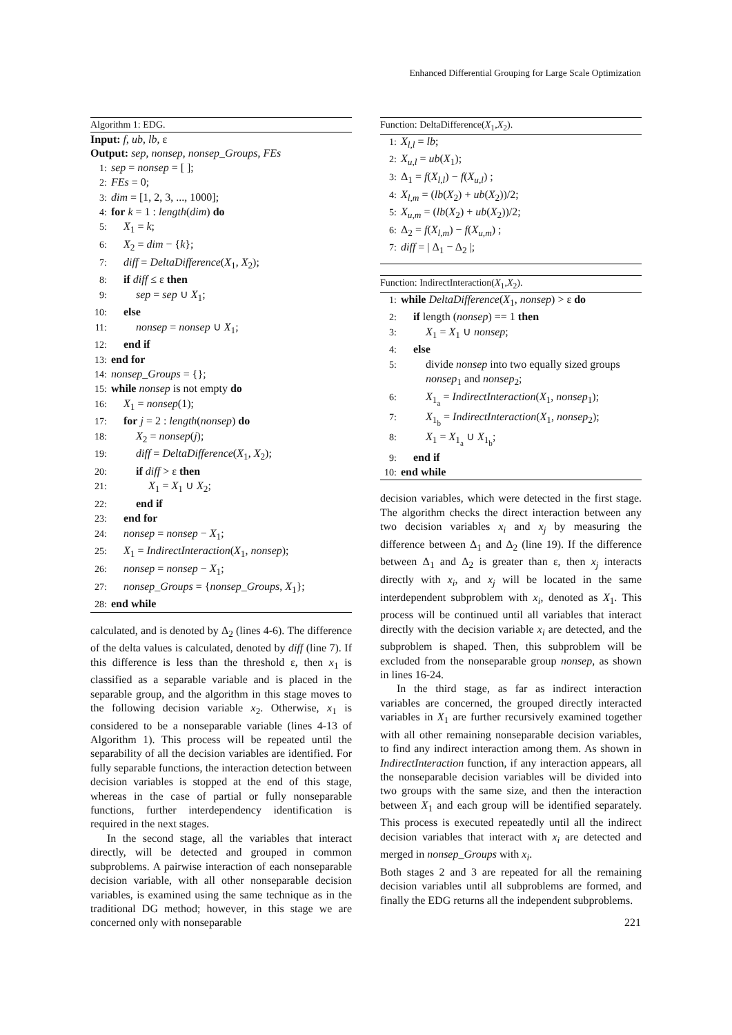Enhanced Differential Grouping for Large Scale Optimization
Algorithm 1: EDG.
Input: f, ub, lb, ε
Output: sep, nonsep, nonsep_Groups, FEs
1: sep = nonsep = [ ];
2: FEs = 0;
3: dim = [1, 2, 3, ..., 1000];
4: for k = 1 : length(dim) do
5: X<sub>1</sub> = k;
6: X<sub>2</sub> = dim − {k};
7: diff = DeltaDifference(X<sub>1</sub>, X<sub>2</sub>);
8: if diff ≤ ε then
9: sep = sep ∪ X<sub>1</sub>;
10: else
11: nonsep = nonsep ∪ X<sub>1</sub>;
12: end if
13: end for
14: nonsep_Groups = {};
15: while nonsep is not empty do
16: X<sub>1</sub> = nonsep(1);
17: for j = 2 : length(nonsep) do
18: X<sub>2</sub> = nonsep(j);
19: diff = DeltaDifference(X<sub>1</sub>, X<sub>2</sub>);
20: if diff > ε then
21: X<sub>1</sub> = X<sub>1</sub> ∪ X<sub>2</sub>;
22: end if
23: end for
24: nonsep = nonsep − X<sub>1</sub>;
25: X<sub>1</sub> = IndirectInteraction(X<sub>1</sub>, nonsep);
26: nonsep = nonsep − X<sub>1</sub>;
27: nonsep_Groups = {nonsep_Groups, X<sub>1</sub>};
28: end while
calculated, and is denoted by Δ<sub>2</sub> (lines 4-6). The difference of the delta values is calculated, denoted by diff (line 7). If this difference is less than the threshold ε, then x<sub>1</sub> is classified as a separable variable and is placed in the separable group, and the algorithm in this stage moves to the following decision variable x<sub>2</sub>. Otherwise, x<sub>1</sub> is considered to be a nonseparable variable (lines 4-13 of Algorithm 1). This process will be repeated until the separability of all the decision variables are identified. For fully separable functions, the interaction detection between decision variables is stopped at the end of this stage, whereas in the case of partial or fully nonseparable functions, further interdependency identification is required in the next stages.
In the second stage, all the variables that interact directly, will be detected and grouped in common subproblems. A pairwise interaction of each nonseparable decision variable, with all other nonseparable decision variables, is examined using the same technique as in the traditional DG method; however, in this stage we are concerned only with nonseparable
Function: DeltaDifference(X<sub>1</sub>,X<sub>2</sub>).
1: X<sub>l,l</sub> = lb;
2: X<sub>u,l</sub> = ub(X<sub>1</sub>);
3: Δ<sub>1</sub> = f(X<sub>l,l</sub>) − f(X<sub>u,l</sub>) ;
4: X<sub>l,m</sub> = (lb(X<sub>2</sub>) + ub(X<sub>2</sub>))/2;
5: X<sub>u,m</sub> = (lb(X<sub>2</sub>) + ub(X<sub>2</sub>))/2;
6: Δ<sub>2</sub> = f(X<sub>l,m</sub>) − f(X<sub>u,m</sub>) ;
7: diff = | Δ<sub>1</sub> − Δ<sub>2</sub> |;
Function: IndirectInteraction(X<sub>1</sub>,X<sub>2</sub>).
1: while DeltaDifference(X<sub>1</sub>, nonsep) > ε do
2: if length (nonsep) == 1 then
3: X<sub>1</sub> = X<sub>1</sub> ∪ nonsep;
4: else
5: divide nonsep into two equally sized groups
nonsep<sub>1</sub> and nonsep<sub>2</sub>;
6: X<sub>1<sub>a</sub></sub> = IndirectInteraction(X<sub>1</sub>, nonsep<sub>1</sub>);
7: X<sub>1<sub>b</sub></sub> = IndirectInteraction(X<sub>1</sub>, nonsep<sub>2</sub>);
8: X<sub>1</sub> = X<sub>1<sub>a</sub></sub> ∪ X<sub>1<sub>b</sub></sub>;
9: end if
10: end while
decision variables, which were detected in the first stage. The algorithm checks the direct interaction between any two decision variables x<sub>i</sub> and x<sub>j</sub> by measuring the difference between Δ<sub>1</sub> and Δ<sub>2</sub> (line 19). If the difference between Δ<sub>1</sub> and Δ<sub>2</sub> is greater than ε, then x<sub>j</sub> interacts directly with x<sub>i</sub>, and x<sub>j</sub> will be located in the same interdependent subproblem with x<sub>i</sub>, denoted as X<sub>1</sub>. This process will be continued until all variables that interact directly with the decision variable x<sub>i</sub> are detected, and the subproblem is shaped. Then, this subproblem will be excluded from the nonseparable group nonsep, as shown in lines 16-24.
In the third stage, as far as indirect interaction variables are concerned, the grouped directly interacted variables in X<sub>1</sub> are further recursively examined together with all other remaining nonseparable decision variables, to find any indirect interaction among them. As shown in IndirectInteraction function, if any interaction appears, all the nonseparable decision variables will be divided into two groups with the same size, and then the interaction between X<sub>1</sub> and each group will be identified separately. This process is executed repeatedly until all the indirect decision variables that interact with x<sub>i</sub> are detected and merged in nonsep_Groups with x<sub>i</sub>.
Both stages 2 and 3 are repeated for all the remaining decision variables until all subproblems are formed, and finally the EDG returns all the independent subproblems.
221